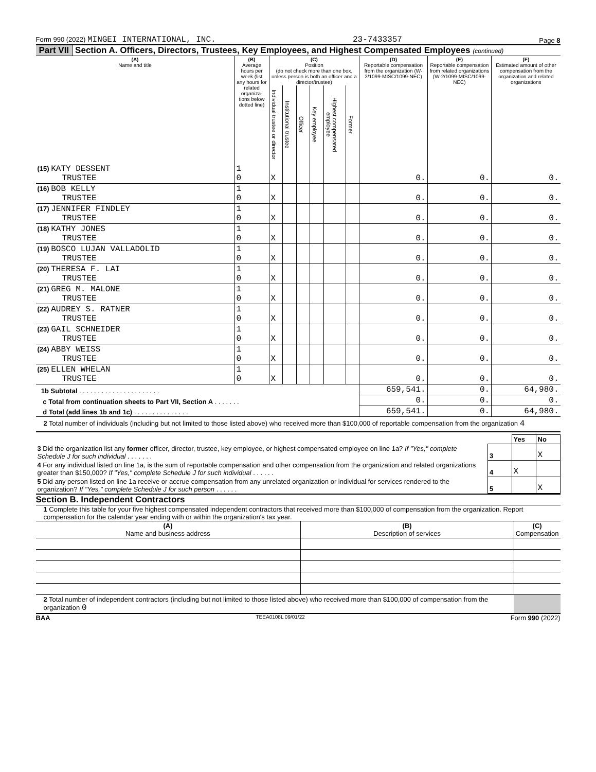Form 990 (2022) MINGEI INTERNATIONAL, INC. 23-7433357 Page 8
Part VII Section A. Officers, Directors, Trustees, Key Employees, and Highest Compensated Employees (continued)
| (A) Name and title | (B) Average hours per week (list any hours for related organiza-tions below dotted line) | (C) Position (do not check more than one box, unless person is both an officer and a director/trustee) | | | | | | (D) Reportable compensation from the organization (W-2/1099-MISC/1099-NEC) | (E) Reportable compensation from related organizations (W-2/1099-MISC/1099-NEC) | (F) Estimated amount of other compensation from the organization and related organizations |
| --- | --- | --- | --- | --- | --- | --- | --- | --- | --- | --- |
| | | Individual trustee or director | Institutional trustee | Officer | Key employee | Highest compensated employee | Former | | | |
| (15) KATY DESSENT TRUSTEE | 1 0 | X | | | | | | 0. | 0. | 0. |
| (16) BOB KELLY TRUSTEE | 1 0 | X | | | | | | 0. | 0. | 0. |
| (17) JENNIFER FINDLEY TRUSTEE | 1 0 | X | | | | | | 0. | 0. | 0. |
| (18) KATHY JONES TRUSTEE | 1 0 | X | | | | | | 0. | 0. | 0. |
| (19) BOSCO LUJAN VALLADOLID TRUSTEE | 1 0 | X | | | | | | 0. | 0. | 0. |
| (20) THERESA F. LAI TRUSTEE | 1 0 | X | | | | | | 0. | 0. | 0. |
| (21) GREG M. MALONE TRUSTEE | 1 0 | X | | | | | | 0. | 0. | 0. |
| (22) AUDREY S. RATNER TRUSTEE | 1 0 | X | | | | | | 0. | 0. | 0. |
| (23) GAIL SCHNEIDER TRUSTEE | 1 0 | X | | | | | | 0. | 0. | 0. |
| (24) ABBY WEISS TRUSTEE | 1 0 | X | | | | | | 0. | 0. | 0. |
| (25) ELLEN WHELAN TRUSTEE | 1 0 | X | | | | | | 0. | 0. | 0. |
| 1b Subtotal . . . . . . . . . . . . . . . . . . . . . . | | | | | | | | 659,541. | 0. | 64,980. |
| c Total from continuation sheets to Part VII, Section A . . . . . . . | | | | | | | | 0. | 0. | 0. |
| d Total (add lines 1b and 1c) . . . . . . . . . . . . . . . | | | | | | | | 659,541. | 0. | 64,980. |
2 Total number of individuals (including but not limited to those listed above) who received more than $100,000 of reportable compensation from the organization 4
| | | Yes | No |
| 3 Did the organization list any former officer, director, trustee, key employee, or highest compensated employee on line 1a? If "Yes," complete Schedule J for such individual . . . . . . . | 3 | | X |
| 4 For any individual listed on line 1a, is the sum of reportable compensation and other compensation from the organization and related organizations greater than $150,000? If "Yes," complete Schedule J for such individual . . . . . . | 4 | X | |
| 5 Did any person listed on line 1a receive or accrue compensation from any unrelated organization or individual for services rendered to the organization? If "Yes," complete Schedule J for such person . . . . . . | 5 | | X |
Section B. Independent Contractors
1 Complete this table for your five highest compensated independent contractors that received more than $100,000 of compensation from the organization. Report compensation for the calendar year ending with or within the organization's tax year.
| (A) Name and business address | (B) Description of services | (C) Compensation |
| --- | --- | --- |
| 2 Total number of independent contractors (including but not limited to those listed above) who received more than $100,000 of compensation from the organization 0 | | |
BAA TEEA0108L 09/01/22 Form 990 (2022)